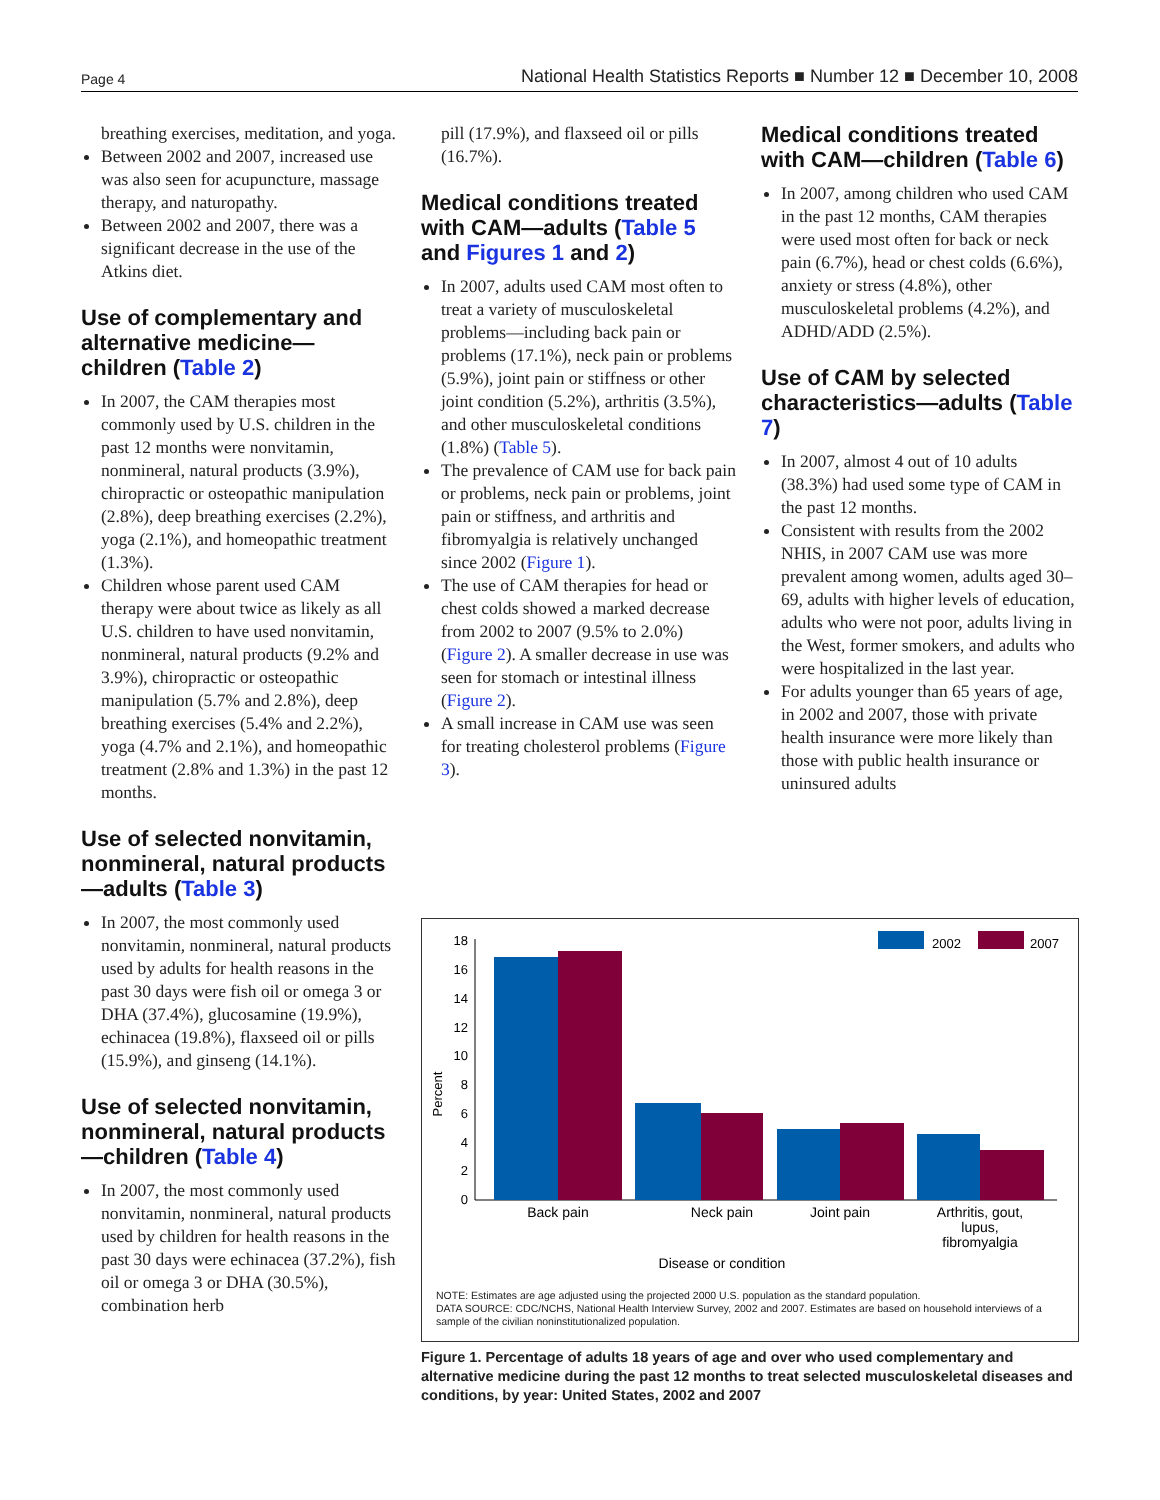Page 4 National Health Statistics Reports ■ Number 12 ■ December 10, 2008
breathing exercises, meditation, and yoga.
Between 2002 and 2007, increased use was also seen for acupuncture, massage therapy, and naturopathy.
Between 2002 and 2007, there was a significant decrease in the use of the Atkins diet.
Use of complementary and alternative medicine—children (Table 2)
In 2007, the CAM therapies most commonly used by U.S. children in the past 12 months were nonvitamin, nonmineral, natural products (3.9%), chiropractic or osteopathic manipulation (2.8%), deep breathing exercises (2.2%), yoga (2.1%), and homeopathic treatment (1.3%).
Children whose parent used CAM therapy were about twice as likely as all U.S. children to have used nonvitamin, nonmineral, natural products (9.2% and 3.9%), chiropractic or osteopathic manipulation (5.7% and 2.8%), deep breathing exercises (5.4% and 2.2%), yoga (4.7% and 2.1%), and homeopathic treatment (2.8% and 1.3%) in the past 12 months.
Use of selected nonvitamin, nonmineral, natural products—adults (Table 3)
In 2007, the most commonly used nonvitamin, nonmineral, natural products used by adults for health reasons in the past 30 days were fish oil or omega 3 or DHA (37.4%), glucosamine (19.9%), echinacea (19.8%), flaxseed oil or pills (15.9%), and ginseng (14.1%).
Use of selected nonvitamin, nonmineral, natural products—children (Table 4)
In 2007, the most commonly used nonvitamin, nonmineral, natural products used by children for health reasons in the past 30 days were echinacea (37.2%), fish oil or omega 3 or DHA (30.5%), combination herb
pill (17.9%), and flaxseed oil or pills (16.7%).
Medical conditions treated with CAM—adults (Table 5 and Figures 1 and 2)
In 2007, adults used CAM most often to treat a variety of musculoskeletal problems—including back pain or problems (17.1%), neck pain or problems (5.9%), joint pain or stiffness or other joint condition (5.2%), arthritis (3.5%), and other musculoskeletal conditions (1.8%) (Table 5).
The prevalence of CAM use for back pain or problems, neck pain or problems, joint pain or stiffness, and arthritis and fibromyalgia is relatively unchanged since 2002 (Figure 1).
The use of CAM therapies for head or chest colds showed a marked decrease from 2002 to 2007 (9.5% to 2.0%) (Figure 2). A smaller decrease in use was seen for stomach or intestinal illness (Figure 2).
A small increase in CAM use was seen for treating cholesterol problems (Figure 3).
Medical conditions treated with CAM—children (Table 6)
In 2007, among children who used CAM in the past 12 months, CAM therapies were used most often for back or neck pain (6.7%), head or chest colds (6.6%), anxiety or stress (4.8%), other musculoskeletal problems (4.2%), and ADHD/ADD (2.5%).
Use of CAM by selected characteristics—adults (Table 7)
In 2007, almost 4 out of 10 adults (38.3%) had used some type of CAM in the past 12 months.
Consistent with results from the 2002 NHIS, in 2007 CAM use was more prevalent among women, adults aged 30–69, adults with higher levels of education, adults who were not poor, adults living in the West, former smokers, and adults who were hospitalized in the last year.
For adults younger than 65 years of age, in 2002 and 2007, those with private health insurance were more likely than those with public health insurance or uninsured adults
Percent
0
2
4
6
8
10
12
14
16
18
2002
2007
Back pain
Neck pain
Joint pain
Arthritis, gout,
lupus,
fibromyalgia
Disease or condition
NOTE: Estimates are age adjusted using the projected 2000 U.S. population as the standard population.
DATA SOURCE: CDC/NCHS, National Health Interview Survey, 2002 and 2007. Estimates are based on household interviews of a sample of the civilian noninstitutionalized population.
Figure 1. Percentage of adults 18 years of age and over who used complementary and alternative medicine during the past 12 months to treat selected musculoskeletal diseases and conditions, by year: United States, 2002 and 2007